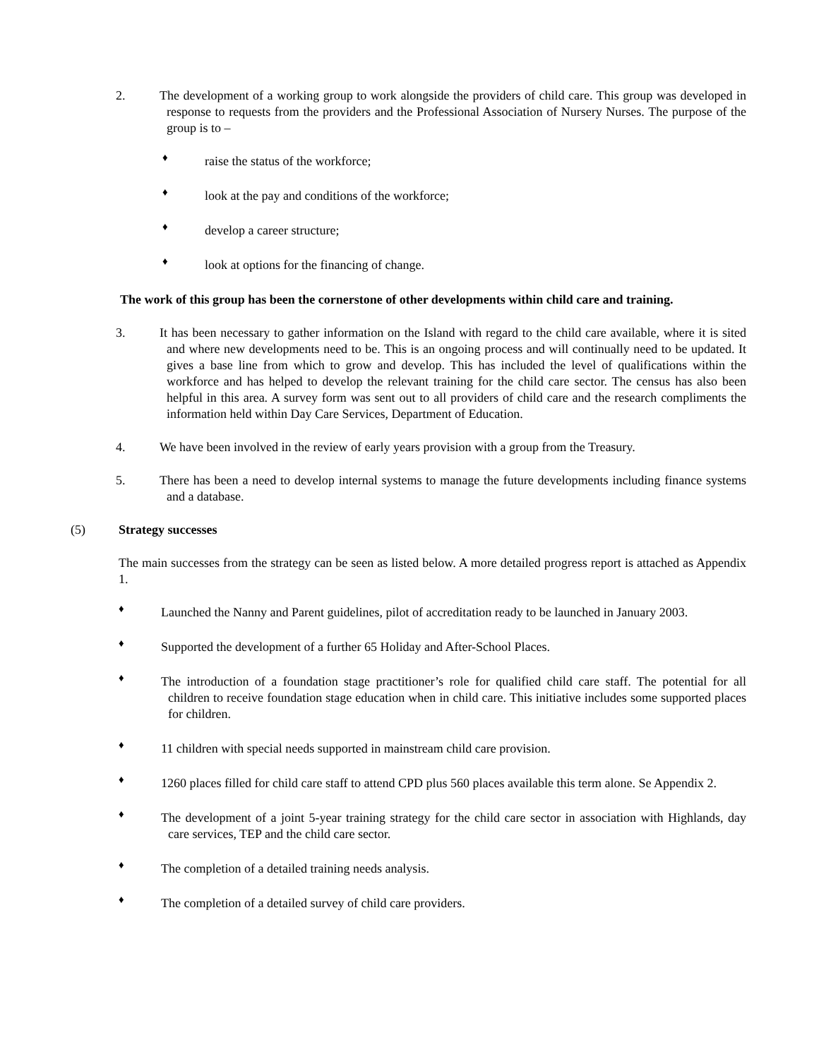2. The development of a working group to work alongside the providers of child care. This group was developed in response to requests from the providers and the Professional Association of Nursery Nurses. The purpose of the group is to –
♦ raise the status of the workforce;
♦ look at the pay and conditions of the workforce;
♦ develop a career structure;
♦ look at options for the financing of change.
The work of this group has been the cornerstone of other developments within child care and training.
3. It has been necessary to gather information on the Island with regard to the child care available, where it is sited and where new developments need to be. This is an ongoing process and will continually need to be updated. It gives a base line from which to grow and develop. This has included the level of qualifications within the workforce and has helped to develop the relevant training for the child care sector. The census has also been helpful in this area. A survey form was sent out to all providers of child care and the research compliments the information held within Day Care Services, Department of Education.
4. We have been involved in the review of early years provision with a group from the Treasury.
5. There has been a need to develop internal systems to manage the future developments including finance systems and a database.
(5) Strategy successes
The main successes from the strategy can be seen as listed below. A more detailed progress report is attached as Appendix 1.
♦ Launched the Nanny and Parent guidelines, pilot of accreditation ready to be launched in January 2003.
♦ Supported the development of a further 65 Holiday and After-School Places.
♦ The introduction of a foundation stage practitioner’s role for qualified child care staff. The potential for all children to receive foundation stage education when in child care. This initiative includes some supported places for children.
♦ 11 children with special needs supported in mainstream child care provision.
♦ 1260 places filled for child care staff to attend CPD plus 560 places available this term alone. Se Appendix 2.
♦ The development of a joint 5-year training strategy for the child care sector in association with Highlands, day care services, TEP and the child care sector.
♦ The completion of a detailed training needs analysis.
♦ The completion of a detailed survey of child care providers.